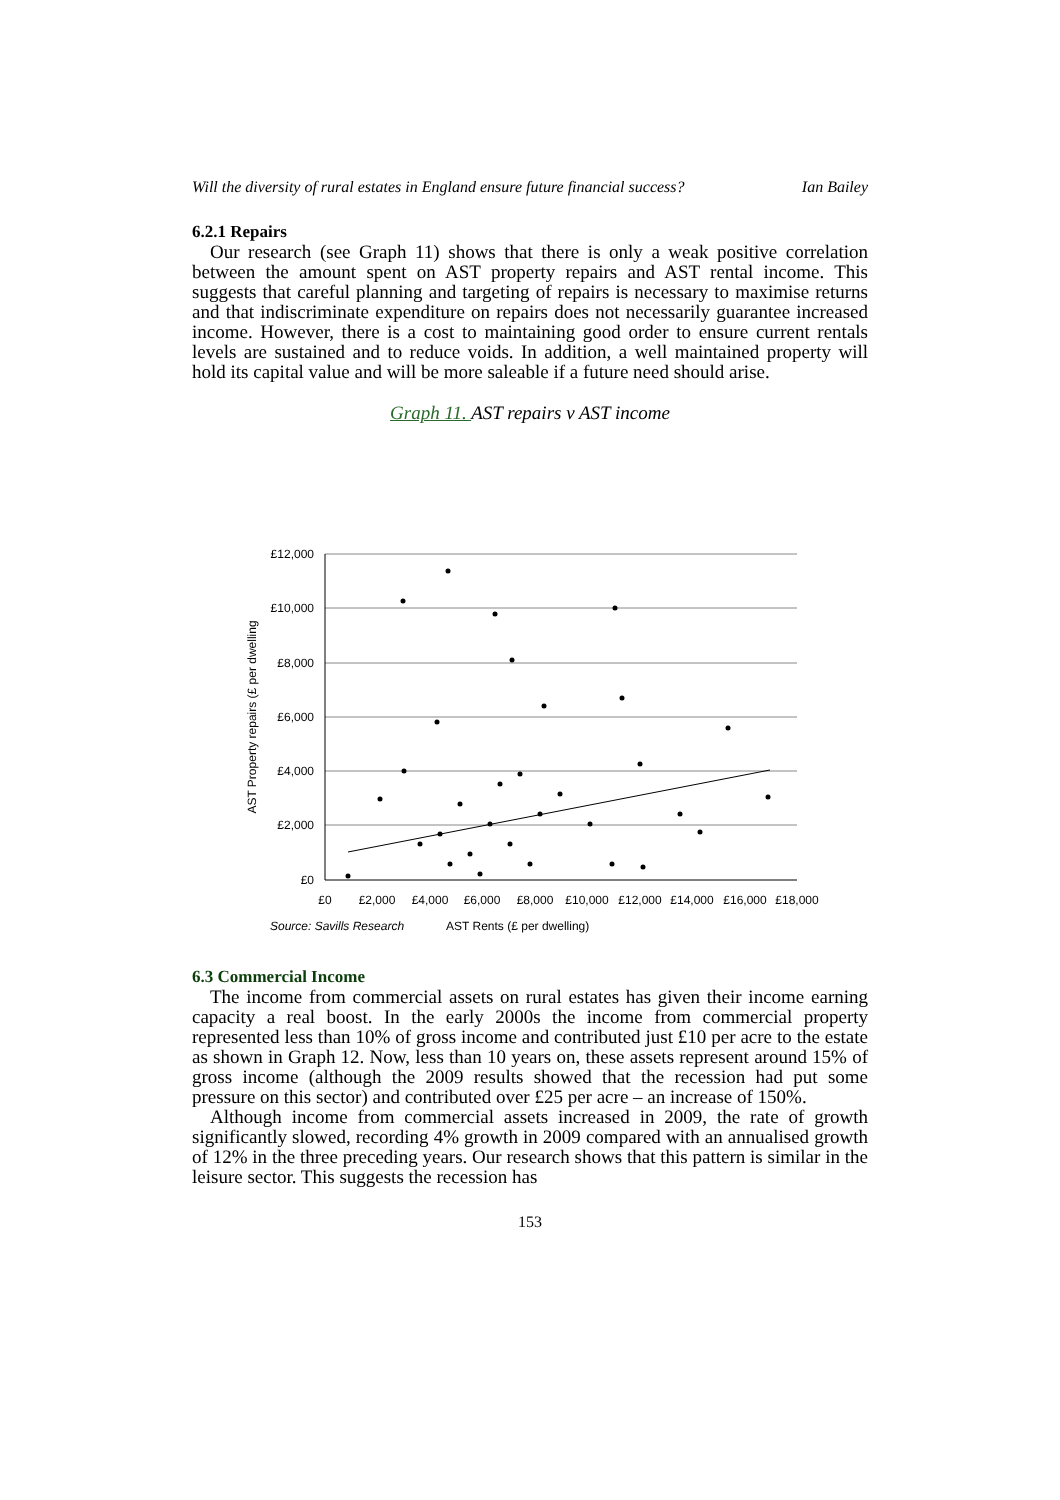Will the diversity of rural estates in England ensure future financial success? Ian Bailey
6.2.1 Repairs
Our research (see Graph 11) shows that there is only a weak positive correlation between the amount spent on AST property repairs and AST rental income. This suggests that careful planning and targeting of repairs is necessary to maximise returns and that indiscriminate expenditure on repairs does not necessarily guarantee increased income. However, there is a cost to maintaining good order to ensure current rentals levels are sustained and to reduce voids. In addition, a well maintained property will hold its capital value and will be more saleable if a future need should arise.
Graph 11. AST repairs v AST income
£12,000
£10,000
£8,000
£6,000
£4,000
£2,000
£0
£0
£2,000
£4,000
£6,000
£8,000
£10,000
£12,000
£14,000
£16,000
£18,000
AST Property repairs (£ per dwelling
Source: Savills Research AST Rents (£ per dwelling)
6.3 Commercial Income
The income from commercial assets on rural estates has given their income earning capacity a real boost. In the early 2000s the income from commercial property represented less than 10% of gross income and contributed just £10 per acre to the estate as shown in Graph 12. Now, less than 10 years on, these assets represent around 15% of gross income (although the 2009 results showed that the recession had put some pressure on this sector) and contributed over £25 per acre – an increase of 150%.
Although income from commercial assets increased in 2009, the rate of growth significantly slowed, recording 4% growth in 2009 compared with an annualised growth of 12% in the three preceding years. Our research shows that this pattern is similar in the leisure sector. This suggests the recession has
153